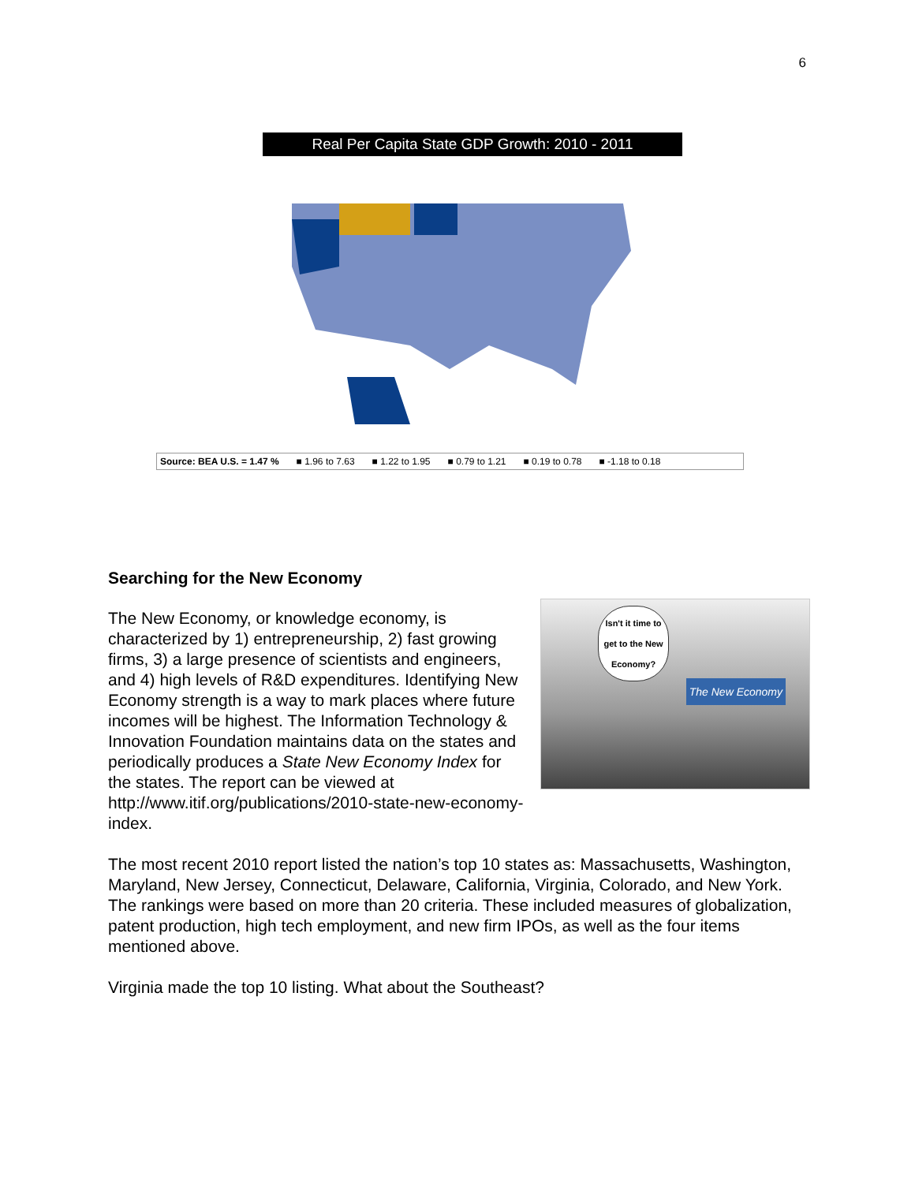6
Real Per Capita State GDP Growth: 2010 - 2011
Source: BEA U.S. = 1.47 % ■ 1.96 to 7.63 ■ 1.22 to 1.95 ■ 0.79 to 1.21 ■ 0.19 to 0.78 ■ -1.18 to 0.18
Searching for the New Economy
Isn't it time to get to the New Economy?
The New Economy
The New Economy, or knowledge economy, is characterized by 1) entrepreneurship, 2) fast growing firms, 3) a large presence of scientists and engineers, and 4) high levels of R&D expenditures. Identifying New Economy strength is a way to mark places where future incomes will be highest. The Information Technology & Innovation Foundation maintains data on the states and periodically produces a State New Economy Index for the states. The report can be viewed at http://www.itif.org/publications/2010-state-new-economy-index.
The most recent 2010 report listed the nation’s top 10 states as: Massachusetts, Washington, Maryland, New Jersey, Connecticut, Delaware, California, Virginia, Colorado, and New York. The rankings were based on more than 20 criteria. These included measures of globalization, patent production, high tech employment, and new firm IPOs, as well as the four items mentioned above.
Virginia made the top 10 listing. What about the Southeast?